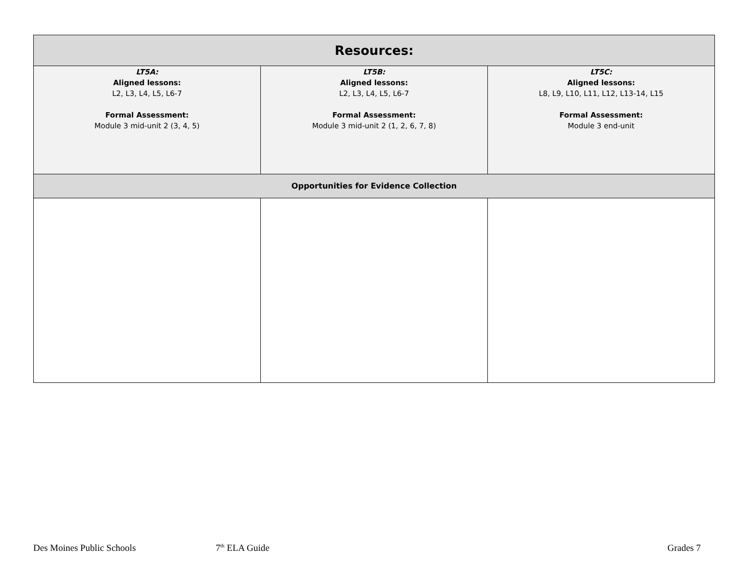| Resources: | | |
| --- | --- | --- |
| LT5A: Aligned lessons: L2, L3, L4, L5, L6-7 Formal Assessment: Module 3 mid-unit 2 (3, 4, 5) | LT5B: Aligned lessons: L2, L3, L4, L5, L6-7 Formal Assessment: Module 3 mid-unit 2 (1, 2, 6, 7, 8) | LT5C: Aligned lessons: L8, L9, L10, L11, L12, L13-14, L15 Formal Assessment: Module 3 end-unit |
| Opportunities for Evidence Collection | | |
Des Moines Public Schools 7<sup>th</sup> ELA Guide Grades 7